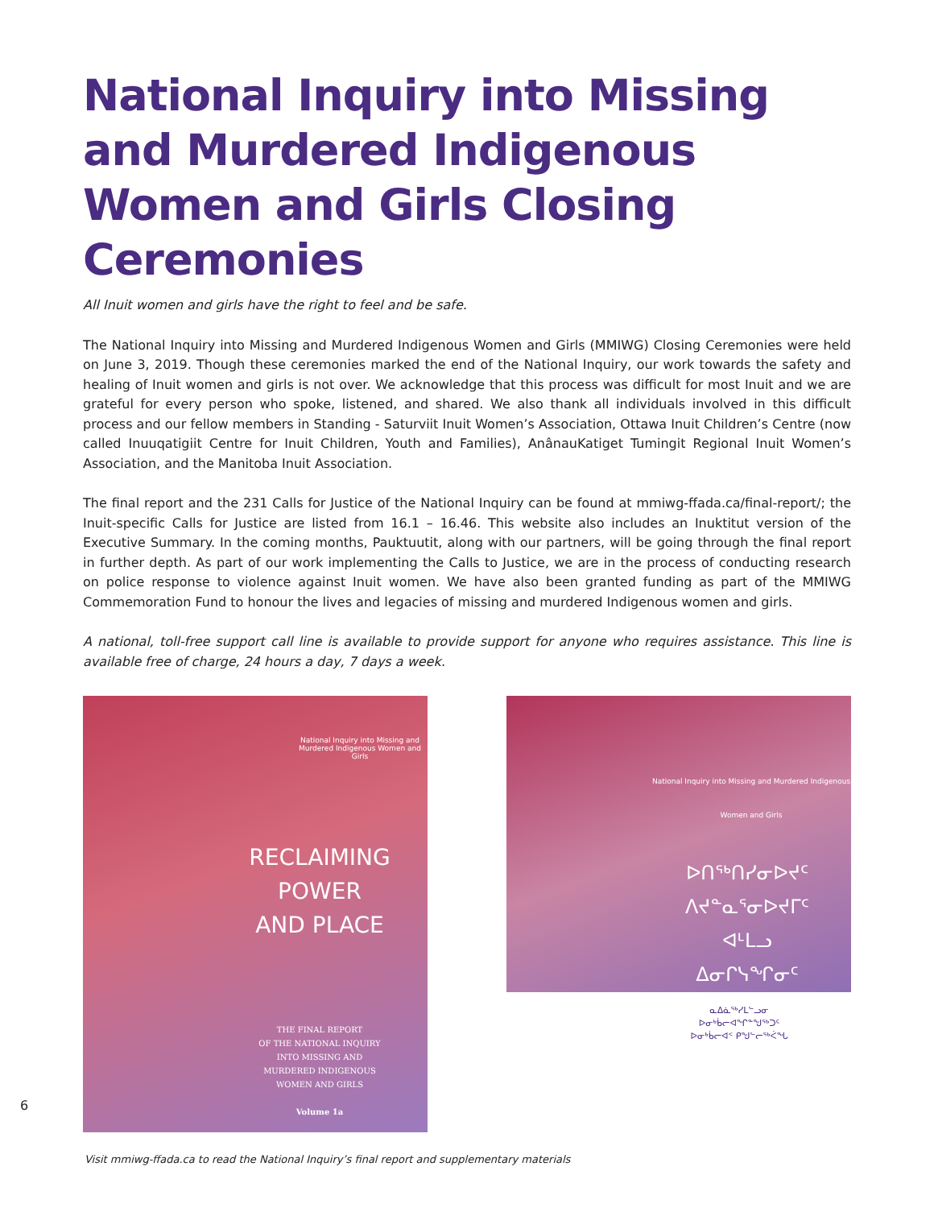National Inquiry into Missing and Murdered Indigenous Women and Girls Closing Ceremonies
All Inuit women and girls have the right to feel and be safe.
The National Inquiry into Missing and Murdered Indigenous Women and Girls (MMIWG) Closing Ceremonies were held on June 3, 2019. Though these ceremonies marked the end of the National Inquiry, our work towards the safety and healing of Inuit women and girls is not over. We acknowledge that this process was difficult for most Inuit and we are grateful for every person who spoke, listened, and shared. We also thank all individuals involved in this difficult process and our fellow members in Standing - Saturviit Inuit Women’s Association, Ottawa Inuit Children’s Centre (now called Inuuqatigiit Centre for Inuit Children, Youth and Families), AnânauKatiget Tumingit Regional Inuit Women’s Association, and the Manitoba Inuit Association.
The final report and the 231 Calls for Justice of the National Inquiry can be found at mmiwg-ffada.ca/final-report/; the Inuit-specific Calls for Justice are listed from 16.1 – 16.46. This website also includes an Inuktitut version of the Executive Summary. In the coming months, Pauktuutit, along with our partners, will be going through the final report in further depth. As part of our work implementing the Calls to Justice, we are in the process of conducting research on police response to violence against Inuit women. We have also been granted funding as part of the MMIWG Commemoration Fund to honour the lives and legacies of missing and murdered Indigenous women and girls.
A national, toll-free support call line is available to provide support for anyone who requires assistance. This line is available free of charge, 24 hours a day, 7 days a week.
National Inquiry into Missing and Murdered Indigenous Women and Girls
RECLAIMING
POWER
AND PLACE
THE FINAL REPORT
OF THE NATIONAL INQUIRY
INTO MISSING AND
MURDERED INDIGENOUS
WOMEN AND GIRLS
Volume 1a
National Inquiry into Missing and Murdered Indigenous Women and Girls
ᐅᑎᖅᑎᓯᓂᐅᔪᑦ
ᐱᔪᓐᓇᕐᓂᐅᔪᒥᑦ
ᐊᒻᒪᓗ
ᐃᓂᒋᓭᖏᓂᑦ
ᓇᐃᓈᖅᓯᒪᓪᓗᓂ
ᐅᓂᒃᑳᓕᐊᖏᓐᖑᖅᑐᑦ
ᐅᓂᒃᑳᓕᐊᑉ ᑭᖑᓪᓕᖅᐹᖓ
Visit mmiwg-ffada.ca to read the National Inquiry’s final report and supplementary materials
6